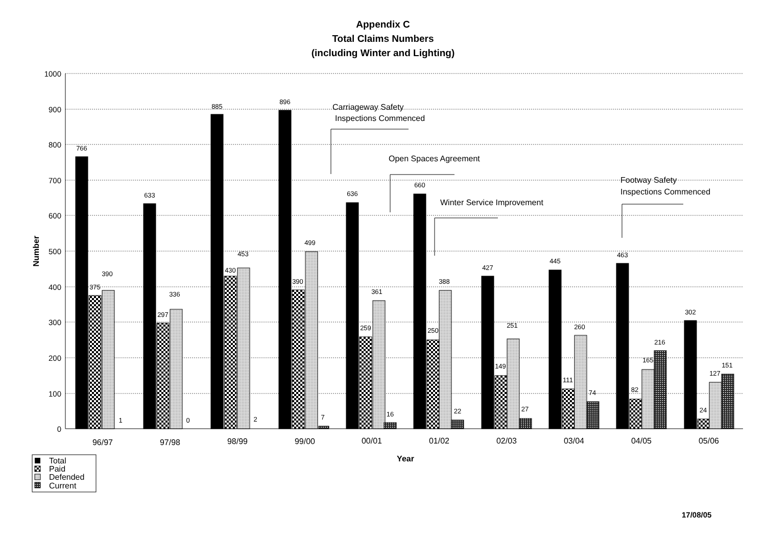Appendix C
Total Claims Numbers
(including Winter and Lighting)
1000
900
800
700
600
500
400
300
200
100
0
Number
766
375
390
1
633
297
336
0
885
430
453
2
896
390
499
7
636
259
361
16
660
250
388
22
427
149
251
27
445
111
260
74
463
82
165
216
302
24
127
151
96/97
97/98
98/99
99/00
00/01
01/02
02/03
03/04
04/05
05/06
Year
Carriageway Safety
Inspections Commenced
Open Spaces Agreement
Winter Service Improvement
Footway Safety
Inspections Commenced
Total
Paid
Defended
Current
17/08/05